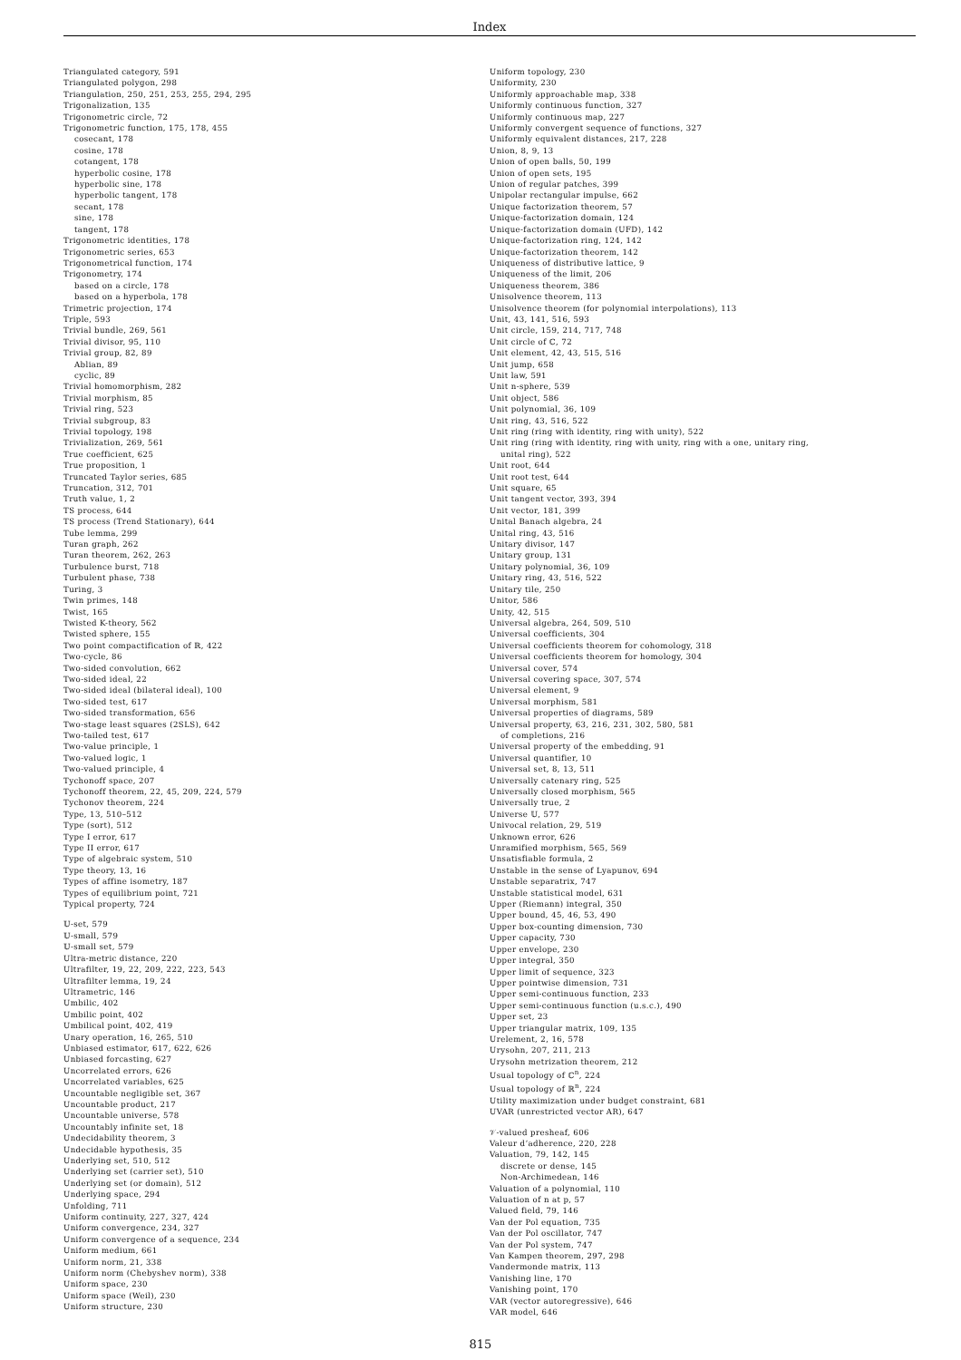Index
Triangulated category, 591
Triangulated polygon, 298
Triangulation, 250, 251, 253, 255, 294, 295
Trigonalization, 135
Trigonometric circle, 72
Trigonometric function, 175, 178, 455
cosecant, 178
cosine, 178
cotangent, 178
hyperbolic cosine, 178
hyperbolic sine, 178
hyperbolic tangent, 178
secant, 178
sine, 178
tangent, 178
Trigonometric identities, 178
Trigonometric series, 653
Trigonometrical function, 174
Trigonometry, 174
based on a circle, 178
based on a hyperbola, 178
Trimetric projection, 174
Triple, 593
Trivial bundle, 269, 561
Trivial divisor, 95, 110
Trivial group, 82, 89
Ablian, 89
cyclic, 89
Trivial homomorphism, 282
Trivial morphism, 85
Trivial ring, 523
Trivial subgroup, 83
Trivial topology, 198
Trivialization, 269, 561
True coefficient, 625
True proposition, 1
Truncated Taylor series, 685
Truncation, 312, 701
Truth value, 1, 2
TS process, 644
TS process (Trend Stationary), 644
Tube lemma, 299
Turan graph, 262
Turan theorem, 262, 263
Turbulence burst, 718
Turbulent phase, 738
Turing, 3
Twin primes, 148
Twist, 165
Twisted K-theory, 562
Twisted sphere, 155
Two point compactification of ℝ, 422
Two-cycle, 86
Two-sided convolution, 662
Two-sided ideal, 22
Two-sided ideal (bilateral ideal), 100
Two-sided test, 617
Two-sided transformation, 656
Two-stage least squares (2SLS), 642
Two-tailed test, 617
Two-value principle, 1
Two-valued logic, 1
Two-valued principle, 4
Tychonoff space, 207
Tychonoff theorem, 22, 45, 209, 224, 579
Tychonov theorem, 224
Type, 13, 510–512
Type (sort), 512
Type I error, 617
Type II error, 617
Type of algebraic system, 510
Type theory, 13, 16
Types of affine isometry, 187
Types of equilibrium point, 721
Typical property, 724
𝕌-set, 579
𝕌-small, 579
𝕌-small set, 579
Ultra-metric distance, 220
Ultrafilter, 19, 22, 209, 222, 223, 543
Ultrafilter lemma, 19, 24
Ultrametric, 146
Umbilic, 402
Umbilic point, 402
Umbilical point, 402, 419
Unary operation, 16, 265, 510
Unbiased estimator, 617, 622, 626
Unbiased forcasting, 627
Uncorrelated errors, 626
Uncorrelated variables, 625
Uncountable negligible set, 367
Uncountable product, 217
Uncountable universe, 578
Uncountably infinite set, 18
Undecidability theorem, 3
Undecidable hypothesis, 35
Underlying set, 510, 512
Underlying set (carrier set), 510
Underlying set (or domain), 512
Underlying space, 294
Unfolding, 711
Uniform continuity, 227, 327, 424
Uniform convergence, 234, 327
Uniform convergence of a sequence, 234
Uniform medium, 661
Uniform norm, 21, 338
Uniform norm (Chebyshev norm), 338
Uniform space, 230
Uniform space (Weil), 230
Uniform structure, 230
Uniform topology, 230
Uniformity, 230
Uniformly approachable map, 338
Uniformly continuous function, 327
Uniformly continuous map, 227
Uniformly convergent sequence of functions, 327
Uniformly equivalent distances, 217, 228
Union, 8, 9, 13
Union of open balls, 50, 199
Union of open sets, 195
Union of regular patches, 399
Unipolar rectangular impulse, 662
Unique factorization theorem, 57
Unique-factorization domain, 124
Unique-factorization domain (UFD), 142
Unique-factorization ring, 124, 142
Unique-factorization theorem, 142
Uniqueness of distributive lattice, 9
Uniqueness of the limit, 206
Uniqueness theorem, 386
Unisolvence theorem, 113
Unisolvence theorem (for polynomial interpolations), 113
Unit, 43, 141, 516, 593
Unit circle, 159, 214, 717, 748
Unit circle of ℂ, 72
Unit element, 42, 43, 515, 516
Unit jump, 658
Unit law, 591
Unit n-sphere, 539
Unit object, 586
Unit polynomial, 36, 109
Unit ring, 43, 516, 522
Unit ring (ring with identity, ring with unity), 522
Unit ring (ring with identity, ring with unity, ring with a one, unitary ring,
unital ring), 522
Unit root, 644
Unit root test, 644
Unit square, 65
Unit tangent vector, 393, 394
Unit vector, 181, 399
Unital Banach algebra, 24
Unital ring, 43, 516
Unitary divisor, 147
Unitary group, 131
Unitary polynomial, 36, 109
Unitary ring, 43, 516, 522
Unitary tile, 250
Unitor, 586
Unity, 42, 515
Universal algebra, 264, 509, 510
Universal coefficients, 304
Universal coefficients theorem for cohomology, 318
Universal coefficients theorem for homology, 304
Universal cover, 574
Universal covering space, 307, 574
Universal element, 9
Universal morphism, 581
Universal properties of diagrams, 589
Universal property, 63, 216, 231, 302, 580, 581
of completions, 216
Universal property of the embedding, 91
Universal quantifier, 10
Universal set, 8, 13, 511
Universally catenary ring, 525
Universally closed morphism, 565
Universally true, 2
Universe 𝕌, 577
Univocal relation, 29, 519
Unknown error, 626
Unramified morphism, 565, 569
Unsatisfiable formula, 2
Unstable in the sense of Lyapunov, 694
Unstable separatrix, 747
Unstable statistical model, 631
Upper (Riemann) integral, 350
Upper bound, 45, 46, 53, 490
Upper box-counting dimension, 730
Upper capacity, 730
Upper envelope, 230
Upper integral, 350
Upper limit of sequence, 323
Upper pointwise dimension, 731
Upper semi-continuous function, 233
Upper semi-continuous function (u.s.c.), 490
Upper set, 23
Upper triangular matrix, 109, 135
Urelement, 2, 16, 578
Urysohn, 207, 211, 213
Urysohn metrization theorem, 212
Usual topology of ℂ<sup>n</sup>, 224
Usual topology of ℝ<sup>n</sup>, 224
Utility maximization under budget constraint, 681
UVAR (unrestricted vector AR), 647
𝒱-valued presheaf, 606
Valeur d’adherence, 220, 228
Valuation, 79, 142, 145
discrete or dense, 145
Non-Archimedean, 146
Valuation of a polynomial, 110
Valuation of n at p, 57
Valued field, 79, 146
Van der Pol equation, 735
Van der Pol oscillator, 747
Van der Pol system, 747
Van Kampen theorem, 297, 298
Vandermonde matrix, 113
Vanishing line, 170
Vanishing point, 170
VAR (vector autoregressive), 646
VAR model, 646
815